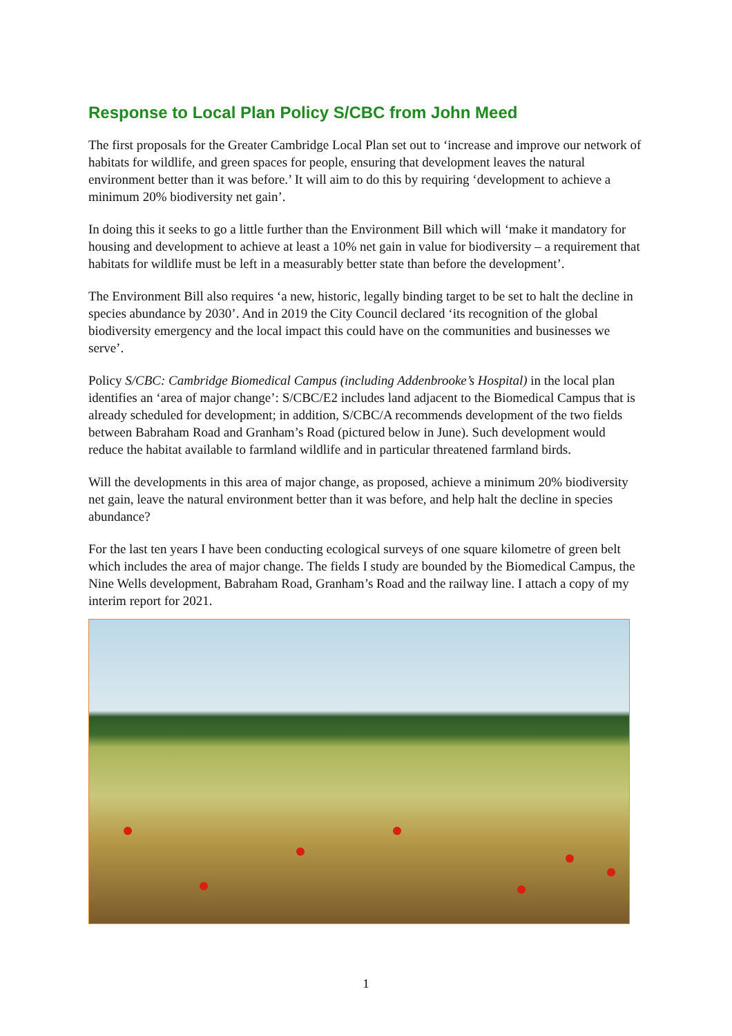Response to Local Plan Policy S/CBC from John Meed
The first proposals for the Greater Cambridge Local Plan set out to ‘increase and improve our network of habitats for wildlife, and green spaces for people, ensuring that development leaves the natural environment better than it was before.’ It will aim to do this by requiring ‘development to achieve a minimum 20% biodiversity net gain’.
In doing this it seeks to go a little further than the Environment Bill which will ‘make it mandatory for housing and development to achieve at least a 10% net gain in value for biodiversity – a requirement that habitats for wildlife must be left in a measurably better state than before the development’.
The Environment Bill also requires ‘a new, historic, legally binding target to be set to halt the decline in species abundance by 2030’. And in 2019 the City Council declared ‘its recognition of the global biodiversity emergency and the local impact this could have on the communities and businesses we serve’.
Policy S/CBC: Cambridge Biomedical Campus (including Addenbrooke’s Hospital) in the local plan identifies an ‘area of major change’: S/CBC/E2 includes land adjacent to the Biomedical Campus that is already scheduled for development; in addition, S/CBC/A recommends development of the two fields between Babraham Road and Granham’s Road (pictured below in June). Such development would reduce the habitat available to farmland wildlife and in particular threatened farmland birds.
Will the developments in this area of major change, as proposed, achieve a minimum 20% biodiversity net gain, leave the natural environment better than it was before, and help halt the decline in species abundance?
For the last ten years I have been conducting ecological surveys of one square kilometre of green belt which includes the area of major change. The fields I study are bounded by the Biomedical Campus, the Nine Wells development, Babraham Road, Granham’s Road and the railway line. I attach a copy of my interim report for 2021.
1